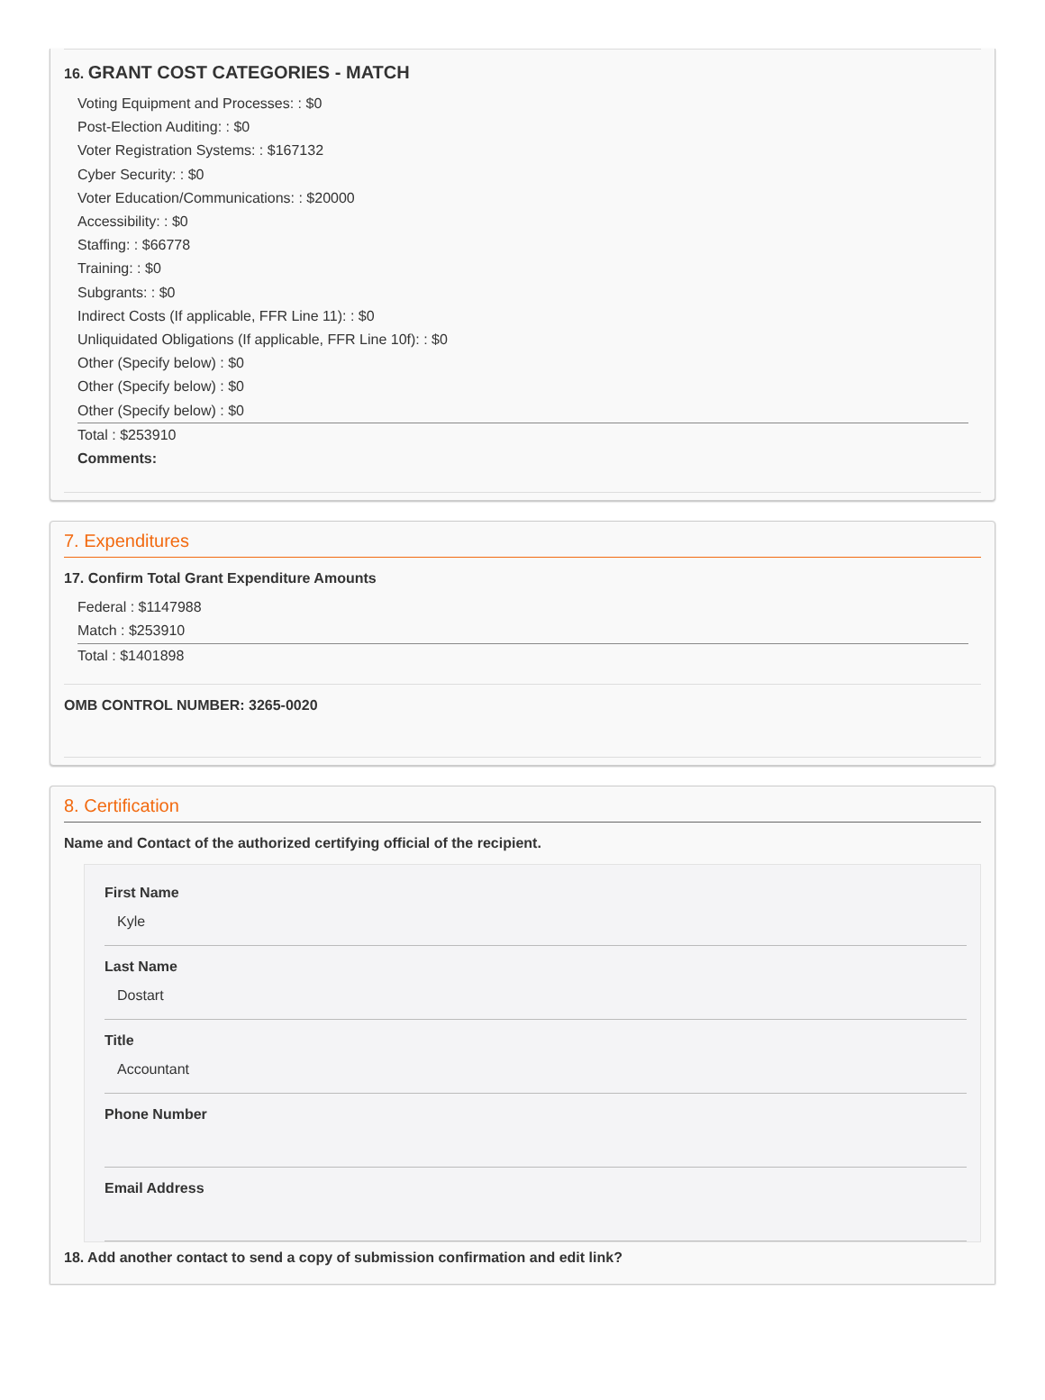16. GRANT COST CATEGORIES - MATCH
Voting Equipment and Processes: : $0
Post-Election Auditing: : $0
Voter Registration Systems: : $167132
Cyber Security: : $0
Voter Education/Communications: : $20000
Accessibility: : $0
Staffing: : $66778
Training: : $0
Subgrants: : $0
Indirect Costs (If applicable, FFR Line 11): : $0
Unliquidated Obligations (If applicable, FFR Line 10f): : $0
Other (Specify below) : $0
Other (Specify below) : $0
Other (Specify below) : $0
Total : $253910
Comments:
7. Expenditures
17. Confirm Total Grant Expenditure Amounts
Federal : $1147988
Match : $253910
Total : $1401898
OMB CONTROL NUMBER: 3265-0020
8. Certification
Name and Contact of the authorized certifying official of the recipient.
First Name
Kyle
Last Name
Dostart
Title
Accountant
Phone Number
Email Address
18. Add another contact to send a copy of submission confirmation and edit link?